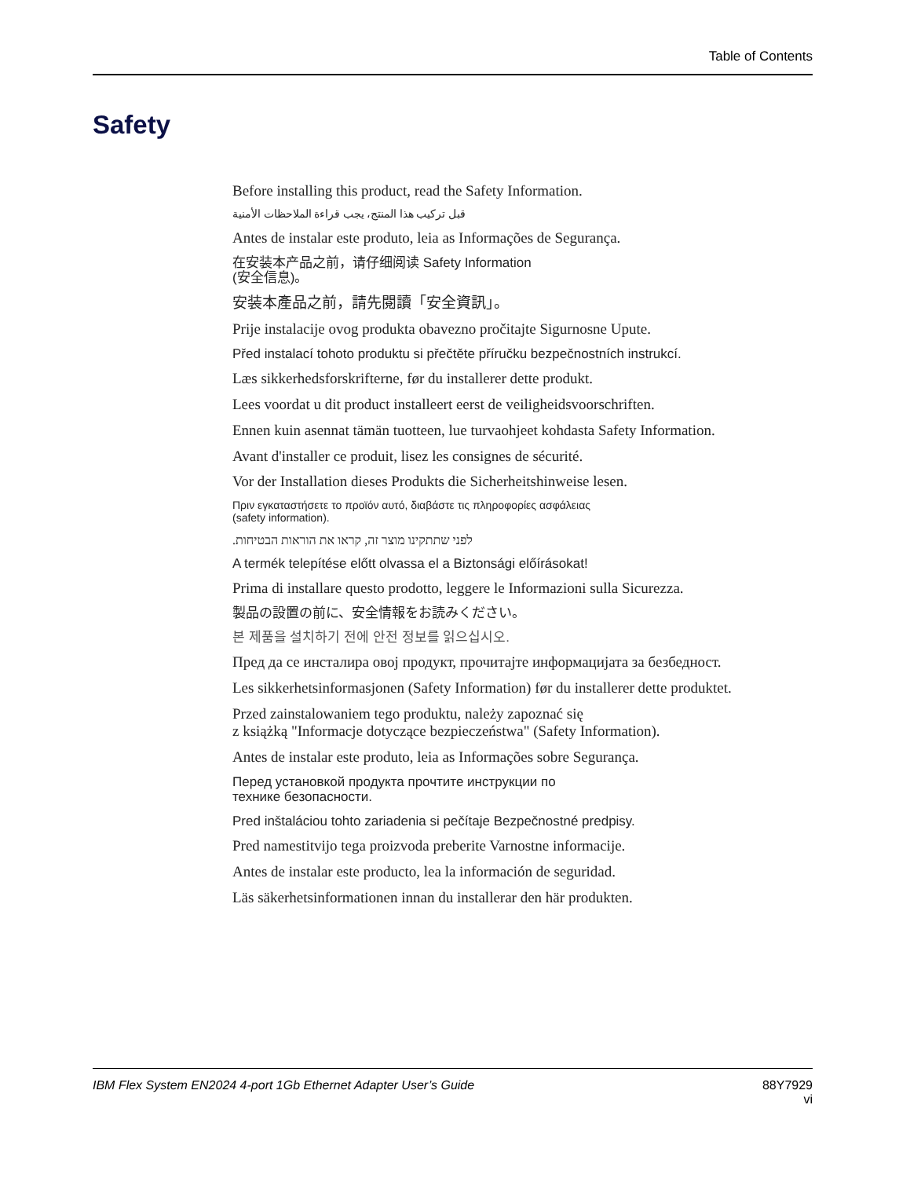Table of Contents
Safety
Before installing this product, read the Safety Information.
قبل تركيب هذا المنتج، يجب قراءة الملاحظات الأمنية
Antes de instalar este produto, leia as Informações de Segurança.
在安装本产品之前，请仔细阅读 Safety Information
(安全信息)。
安装本產品之前，請先閱讀「安全資訊」。
Prije instalacije ovog produkta obavezno pročitajte Sigurnosne Upute.
Před instalací tohoto produktu si přečtěte příručku bezpečnostních instrukcí.
Læs sikkerhedsforskrifterne, før du installerer dette produkt.
Lees voordat u dit product installeert eerst de veiligheidsvoorschriften.
Ennen kuin asennat tämän tuotteen, lue turvaohjeet kohdasta Safety Information.
Avant d'installer ce produit, lisez les consignes de sécurité.
Vor der Installation dieses Produkts die Sicherheitshinweise lesen.
Πριν εγκαταστήσετε το προϊόν αυτό, διαβάστε τις πληροφορίες ασφάλειας
(safety information).
לפני שתתקינו מוצר זה, קראו את הוראות הבטיחות.
A termék telepítése előtt olvassa el a Biztonsági előírásokat!
Prima di installare questo prodotto, leggere le Informazioni sulla Sicurezza.
製品の設置の前に、安全情報をお読みください。
본 제품을 설치하기 전에 안전 정보를 읽으십시오.
Пред да се инсталира овој продукт, прочитајте информацијата за безбедност.
Les sikkerhetsinformasjonen (Safety Information) før du installerer dette produktet.
Przed zainstalowaniem tego produktu, należy zapoznać się
z książką "Informacje dotyczące bezpieczeństwa" (Safety Information).
Antes de instalar este produto, leia as Informações sobre Segurança.
Перед установкой продукта прочтите инструкции по
технике безопасности.
Pred inštaláciou tohto zariadenia si pečítaje Bezpečnostné predpisy.
Pred namestitvijo tega proizvoda preberite Varnostne informacije.
Antes de instalar este producto, lea la información de seguridad.
Läs säkerhetsinformationen innan du installerar den här produkten.
IBM Flex System EN2024 4-port 1Gb Ethernet Adapter User’s Guide 88Y7929
vi